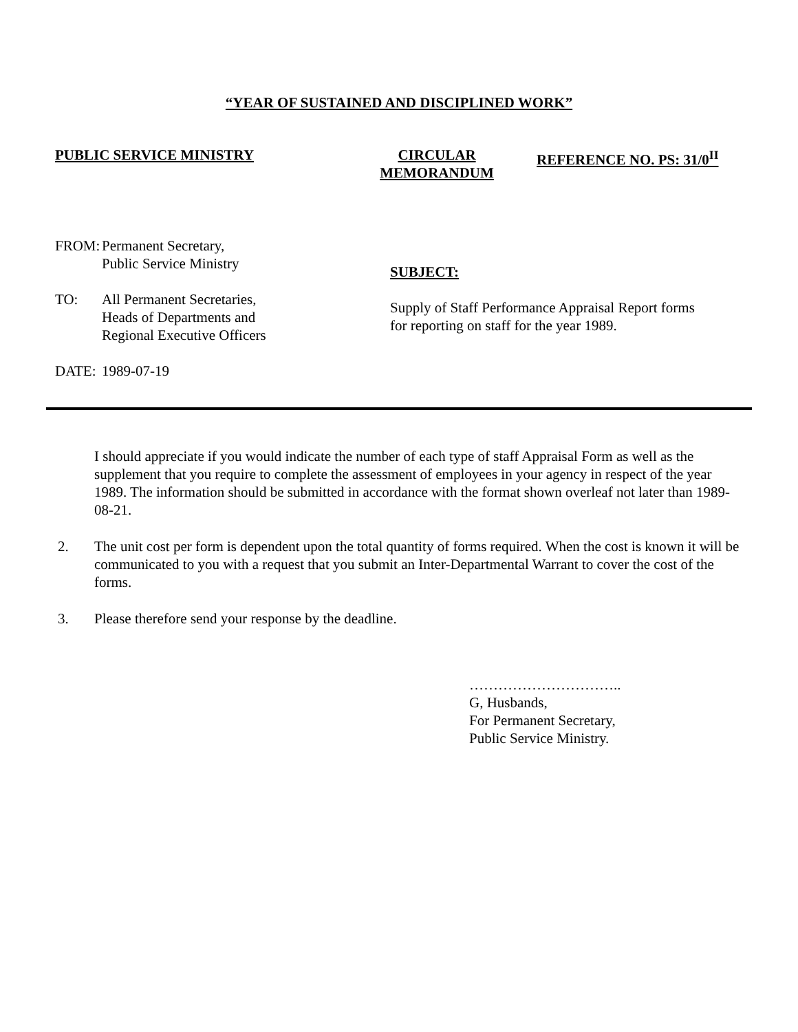“YEAR OF SUSTAINED AND DISCIPLINED WORK”
PUBLIC SERVICE MINISTRY CIRCULAR
MEMORANDUM
REFERENCE NO. PS: 31/0<sup>II</sup>
FROM: Permanent Secretary,
Public Service Ministry
TO: All Permanent Secretaries,
Heads of Departments and
Regional Executive Officers
DATE: 1989-07-19
SUBJECT:
Supply of Staff Performance Appraisal Report forms
for reporting on staff for the year 1989.
I should appreciate if you would indicate the number of each type of staff Appraisal Form as well as the supplement that you require to complete the assessment of employees in your agency in respect of the year 1989. The information should be submitted in accordance with the format shown overleaf not later than 1989-08-21.
2. The unit cost per form is dependent upon the total quantity of forms required. When the cost is known it will be communicated to you with a request that you submit an Inter-Departmental Warrant to cover the cost of the forms.
3. Please therefore send your response by the deadline.
…………………………..
G, Husbands,
For Permanent Secretary,
Public Service Ministry.